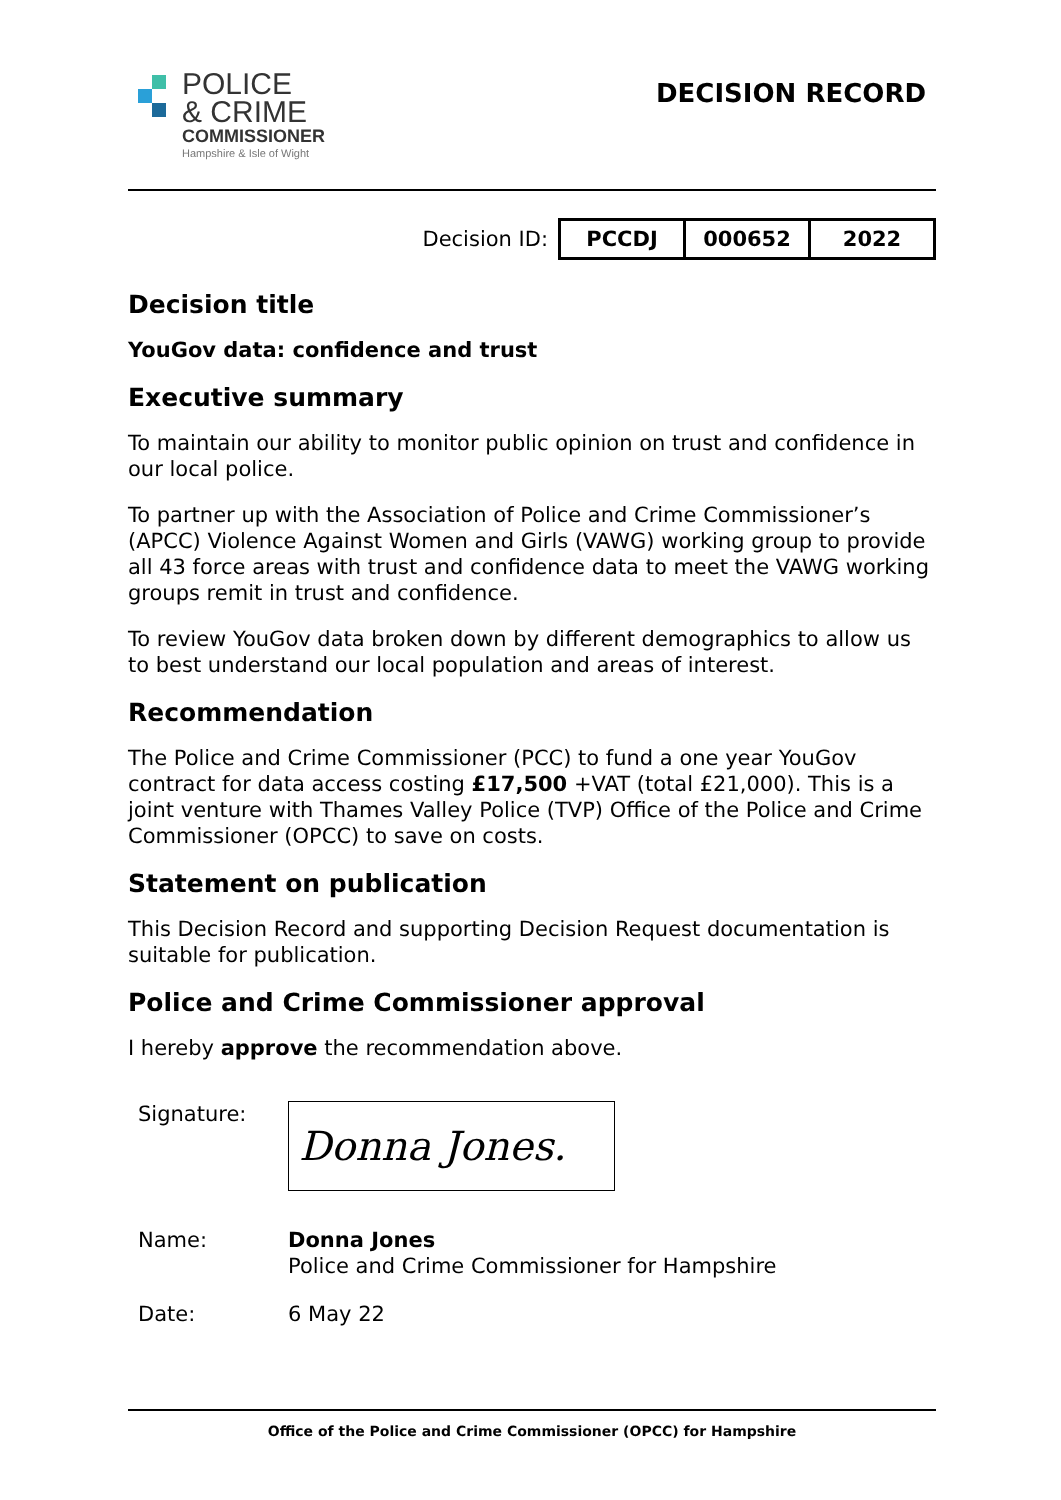POLICE
& CRIME
COMMISSIONER
Hampshire & Isle of Wight
DECISION RECORD
Decision ID:
| PCCDJ | 000652 | 2022 |
Decision title
YouGov data: confidence and trust
Executive summary
To maintain our ability to monitor public opinion on trust and confidence in our local police.
To partner up with the Association of Police and Crime Commissioner’s (APCC) Violence Against Women and Girls (VAWG) working group to provide all 43 force areas with trust and confidence data to meet the VAWG working groups remit in trust and confidence.
To review YouGov data broken down by different demographics to allow us to best understand our local population and areas of interest.
Recommendation
The Police and Crime Commissioner (PCC) to fund a one year YouGov contract for data access costing £17,500 +VAT (total £21,000). This is a joint venture with Thames Valley Police (TVP) Office of the Police and Crime Commissioner (OPCC) to save on costs.
Statement on publication
This Decision Record and supporting Decision Request documentation is suitable for publication.
Police and Crime Commissioner approval
I hereby approve the recommendation above.
Signature:
Donna Jones.
Name: Donna Jones
Police and Crime Commissioner for Hampshire
Date: 6 May 22
Office of the Police and Crime Commissioner (OPCC) for Hampshire